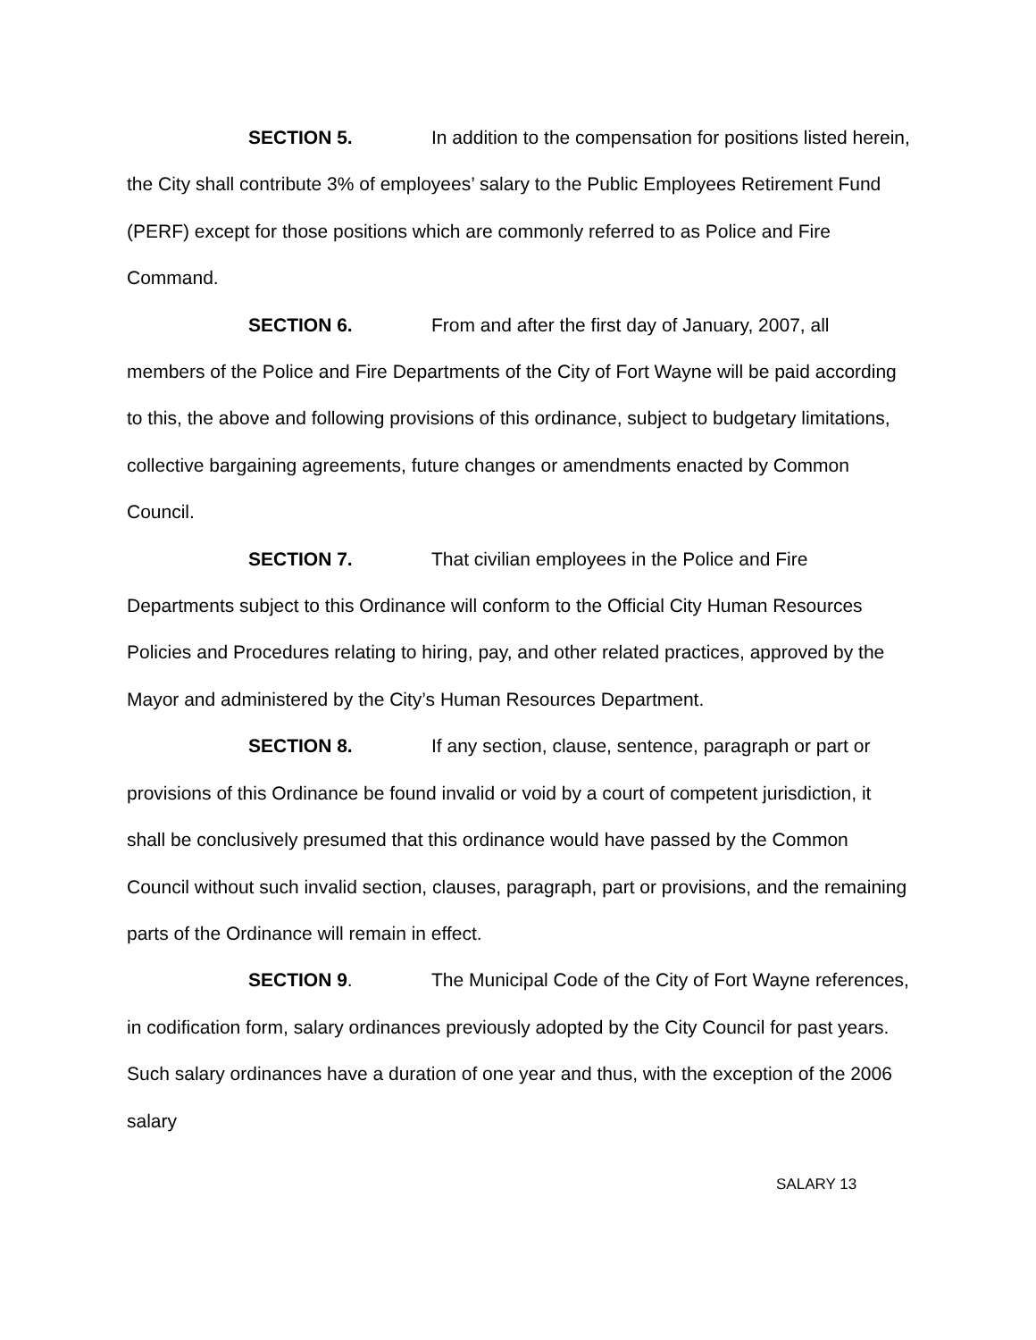SECTION 5. In addition to the compensation for positions listed herein, the City shall contribute 3% of employees’ salary to the Public Employees Retirement Fund (PERF) except for those positions which are commonly referred to as Police and Fire Command.
SECTION 6. From and after the first day of January, 2007, all members of the Police and Fire Departments of the City of Fort Wayne will be paid according to this, the above and following provisions of this ordinance, subject to budgetary limitations, collective bargaining agreements, future changes or amendments enacted by Common Council.
SECTION 7. That civilian employees in the Police and Fire Departments subject to this Ordinance will conform to the Official City Human Resources Policies and Procedures relating to hiring, pay, and other related practices, approved by the Mayor and administered by the City’s Human Resources Department.
SECTION 8. If any section, clause, sentence, paragraph or part or provisions of this Ordinance be found invalid or void by a court of competent jurisdiction, it shall be conclusively presumed that this ordinance would have passed by the Common Council without such invalid section, clauses, paragraph, part or provisions, and the remaining parts of the Ordinance will remain in effect.
SECTION 9. The Municipal Code of the City of Fort Wayne references, in codification form, salary ordinances previously adopted by the City Council for past years. Such salary ordinances have a duration of one year and thus, with the exception of the 2006 salary
SALARY 13